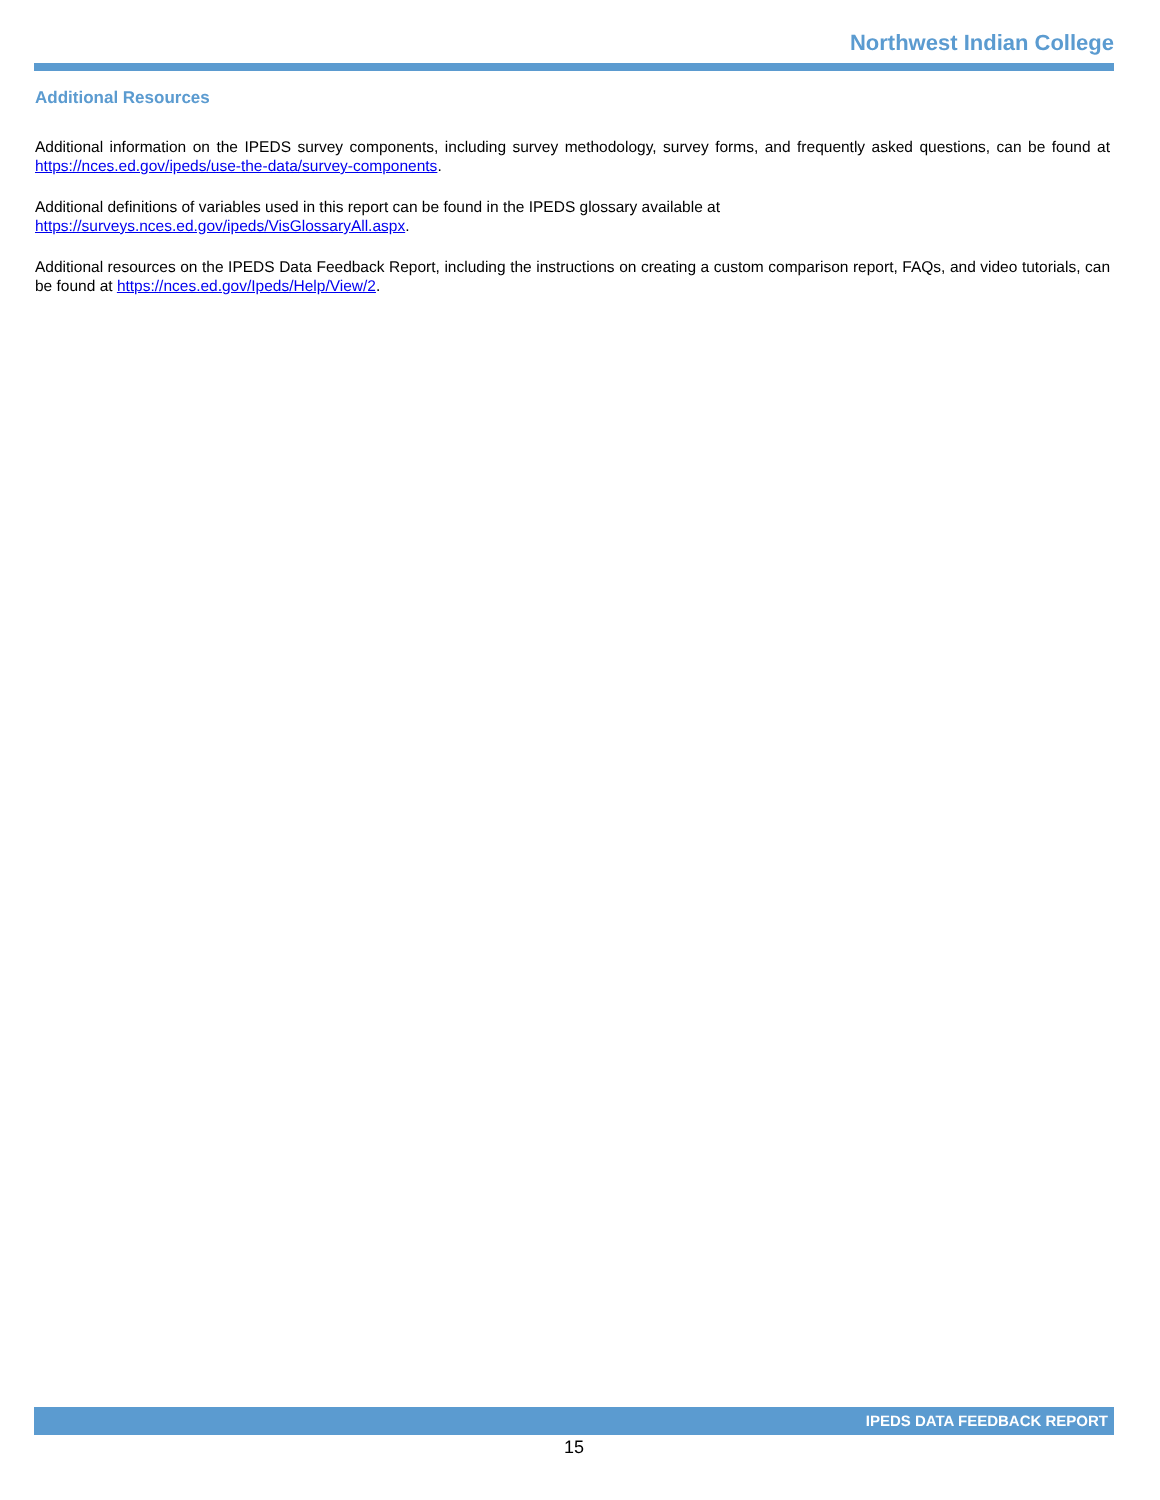Northwest Indian College
Additional Resources
Additional information on the IPEDS survey components, including survey methodology, survey forms, and frequently asked questions, can be found at https://nces.ed.gov/ipeds/use-the-data/survey-components.
Additional definitions of variables used in this report can be found in the IPEDS glossary available at
https://surveys.nces.ed.gov/ipeds/VisGlossaryAll.aspx.
Additional resources on the IPEDS Data Feedback Report, including the instructions on creating a custom comparison report, FAQs, and video tutorials, can be found at https://nces.ed.gov/Ipeds/Help/View/2.
IPEDS DATA FEEDBACK REPORT
15